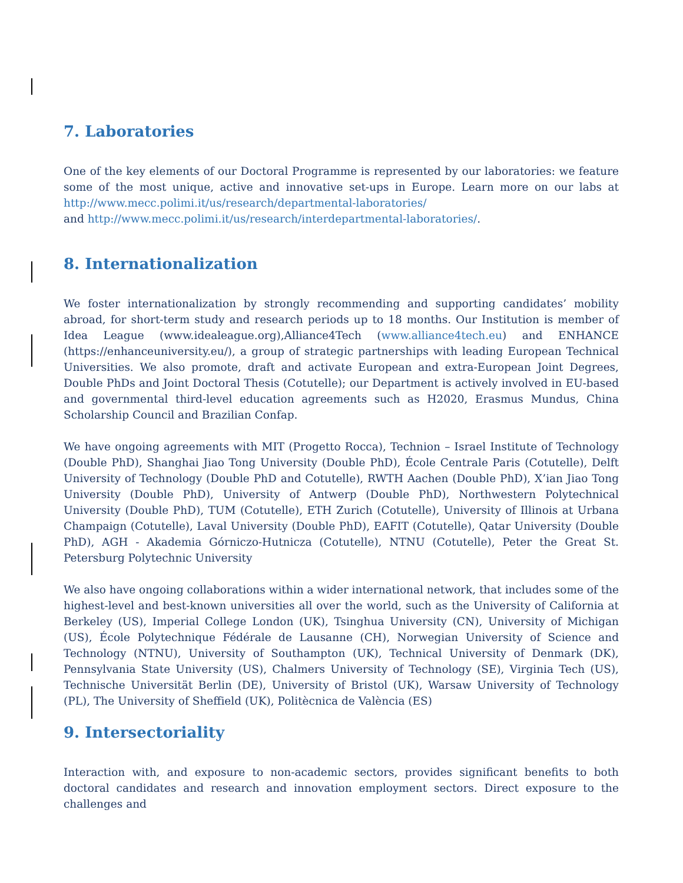7. Laboratories
One of the key elements of our Doctoral Programme is represented by our laboratories: we feature some of the most unique, active and innovative set-ups in Europe. Learn more on our labs at http://www.mecc.polimi.it/us/research/departmental-laboratories/
and http://www.mecc.polimi.it/us/research/interdepartmental-laboratories/.
8. Internationalization
We foster internationalization by strongly recommending and supporting candidates’ mobility abroad, for short-term study and research periods up to 18 months. Our Institution is member of Idea League (www.idealeague.org),Alliance4Tech (www.alliance4tech.eu) and ENHANCE (https://enhanceuniversity.eu/), a group of strategic partnerships with leading European Technical Universities. We also promote, draft and activate European and extra-European Joint Degrees, Double PhDs and Joint Doctoral Thesis (Cotutelle); our Department is actively involved in EU-based and governmental third-level education agreements such as H2020, Erasmus Mundus, China Scholarship Council and Brazilian Confap.
We have ongoing agreements with MIT (Progetto Rocca), Technion – Israel Institute of Technology (Double PhD), Shanghai Jiao Tong University (Double PhD), École Centrale Paris (Cotutelle), Delft University of Technology (Double PhD and Cotutelle), RWTH Aachen (Double PhD), X’ian Jiao Tong University (Double PhD), University of Antwerp (Double PhD), Northwestern Polytechnical University (Double PhD), TUM (Cotutelle), ETH Zurich (Cotutelle), University of Illinois at Urbana Champaign (Cotutelle), Laval University (Double PhD), EAFIT (Cotutelle), Qatar University (Double PhD), AGH - Akademia Górniczo-Hutnicza (Cotutelle), NTNU (Cotutelle), Peter the Great St. Petersburg Polytechnic University
We also have ongoing collaborations within a wider international network, that includes some of the highest-level and best-known universities all over the world, such as the University of California at Berkeley (US), Imperial College London (UK), Tsinghua University (CN), University of Michigan (US), École Polytechnique Fédérale de Lausanne (CH), Norwegian University of Science and Technology (NTNU), University of Southampton (UK), Technical University of Denmark (DK), Pennsylvania State University (US), Chalmers University of Technology (SE), Virginia Tech (US), Technische Universität Berlin (DE), University of Bristol (UK), Warsaw University of Technology (PL), The University of Sheffield (UK), Politècnica de València (ES)
9. Intersectoriality
Interaction with, and exposure to non-academic sectors, provides significant benefits to both doctoral candidates and research and innovation employment sectors. Direct exposure to the challenges and